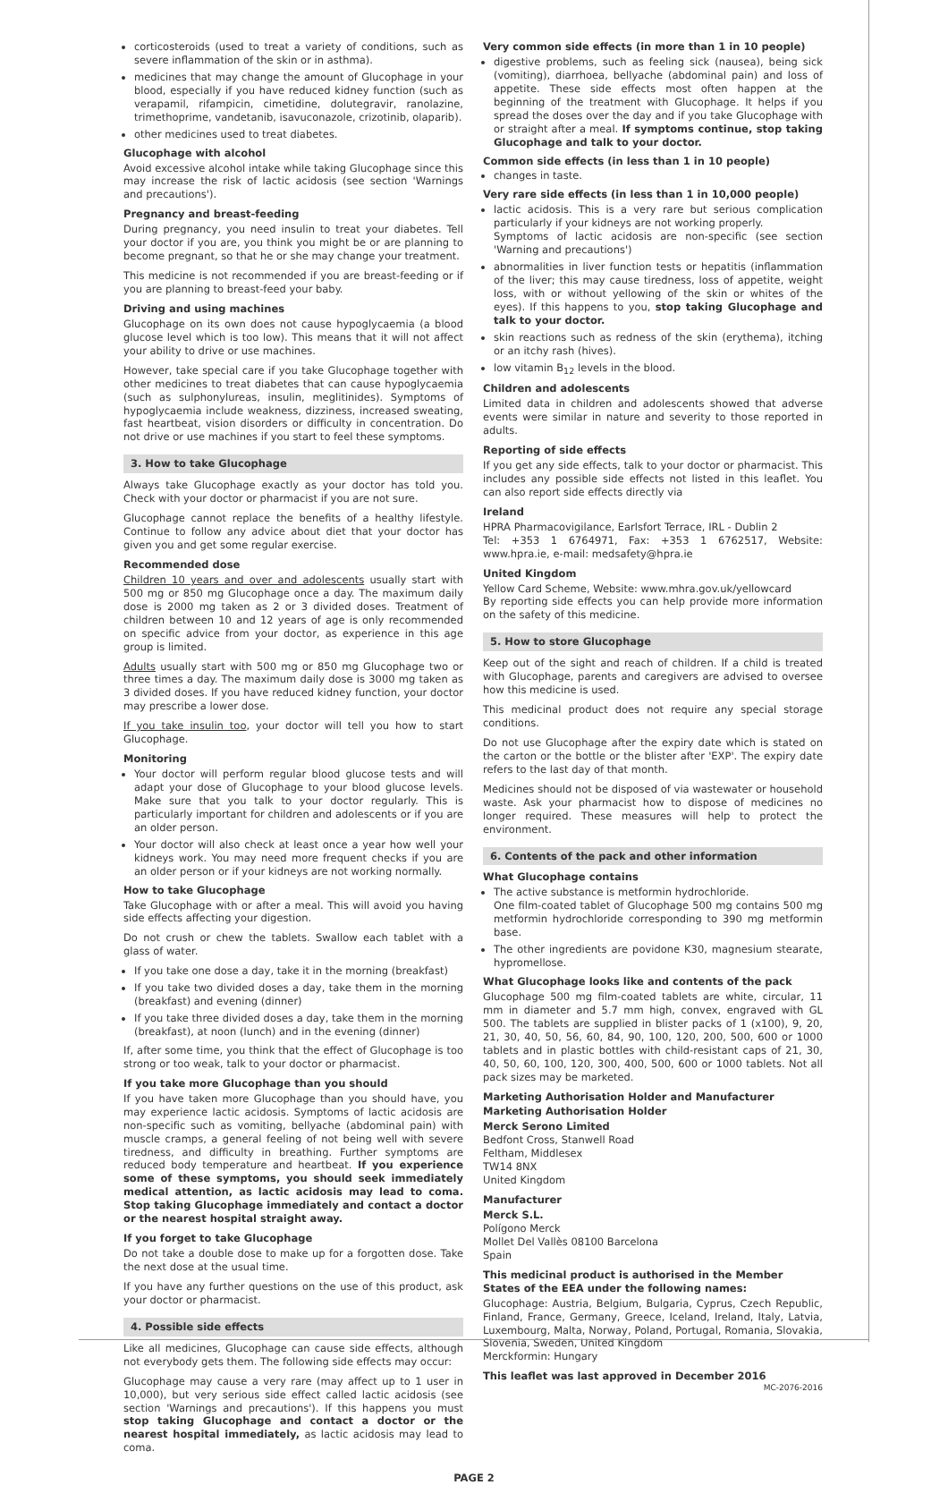corticosteroids (used to treat a variety of conditions, such as severe inflammation of the skin or in asthma).
medicines that may change the amount of Glucophage in your blood, especially if you have reduced kidney function (such as verapamil, rifampicin, cimetidine, dolutegravir, ranolazine, trimethoprime, vandetanib, isavuconazole, crizotinib, olaparib).
other medicines used to treat diabetes.
Glucophage with alcohol
Avoid excessive alcohol intake while taking Glucophage since this may increase the risk of lactic acidosis (see section 'Warnings and precautions').
Pregnancy and breast-feeding
During pregnancy, you need insulin to treat your diabetes. Tell your doctor if you are, you think you might be or are planning to become pregnant, so that he or she may change your treatment.
This medicine is not recommended if you are breast-feeding or if you are planning to breast-feed your baby.
Driving and using machines
Glucophage on its own does not cause hypoglycaemia (a blood glucose level which is too low). This means that it will not affect your ability to drive or use machines.
However, take special care if you take Glucophage together with other medicines to treat diabetes that can cause hypoglycaemia (such as sulphonylureas, insulin, meglitinides). Symptoms of hypoglycaemia include weakness, dizziness, increased sweating, fast heartbeat, vision disorders or difficulty in concentration. Do not drive or use machines if you start to feel these symptoms.
3. How to take Glucophage
Always take Glucophage exactly as your doctor has told you. Check with your doctor or pharmacist if you are not sure.
Glucophage cannot replace the benefits of a healthy lifestyle. Continue to follow any advice about diet that your doctor has given you and get some regular exercise.
Recommended dose
Children 10 years and over and adolescents usually start with 500 mg or 850 mg Glucophage once a day. The maximum daily dose is 2000 mg taken as 2 or 3 divided doses. Treatment of children between 10 and 12 years of age is only recommended on specific advice from your doctor, as experience in this age group is limited.
Adults usually start with 500 mg or 850 mg Glucophage two or three times a day. The maximum daily dose is 3000 mg taken as 3 divided doses. If you have reduced kidney function, your doctor may prescribe a lower dose.
If you take insulin too, your doctor will tell you how to start Glucophage.
Monitoring
Your doctor will perform regular blood glucose tests and will adapt your dose of Glucophage to your blood glucose levels. Make sure that you talk to your doctor regularly. This is particularly important for children and adolescents or if you are an older person.
Your doctor will also check at least once a year how well your kidneys work. You may need more frequent checks if you are an older person or if your kidneys are not working normally.
How to take Glucophage
Take Glucophage with or after a meal. This will avoid you having side effects affecting your digestion.
Do not crush or chew the tablets. Swallow each tablet with a glass of water.
If you take one dose a day, take it in the morning (breakfast)
If you take two divided doses a day, take them in the morning (breakfast) and evening (dinner)
If you take three divided doses a day, take them in the morning (breakfast), at noon (lunch) and in the evening (dinner)
If, after some time, you think that the effect of Glucophage is too strong or too weak, talk to your doctor or pharmacist.
If you take more Glucophage than you should
If you have taken more Glucophage than you should have, you may experience lactic acidosis. Symptoms of lactic acidosis are non-specific such as vomiting, bellyache (abdominal pain) with muscle cramps, a general feeling of not being well with severe tiredness, and difficulty in breathing. Further symptoms are reduced body temperature and heartbeat. If you experience some of these symptoms, you should seek immediately medical attention, as lactic acidosis may lead to coma. Stop taking Glucophage immediately and contact a doctor or the nearest hospital straight away.
If you forget to take Glucophage
Do not take a double dose to make up for a forgotten dose. Take the next dose at the usual time.
If you have any further questions on the use of this product, ask your doctor or pharmacist.
4. Possible side effects
Like all medicines, Glucophage can cause side effects, although not everybody gets them. The following side effects may occur:
Glucophage may cause a very rare (may affect up to 1 user in 10,000), but very serious side effect called lactic acidosis (see section 'Warnings and precautions'). If this happens you must stop taking Glucophage and contact a doctor or the nearest hospital immediately, as lactic acidosis may lead to coma.
Very common side effects (in more than 1 in 10 people)
digestive problems, such as feeling sick (nausea), being sick (vomiting), diarrhoea, bellyache (abdominal pain) and loss of appetite. These side effects most often happen at the beginning of the treatment with Glucophage. It helps if you spread the doses over the day and if you take Glucophage with or straight after a meal. If symptoms continue, stop taking Glucophage and talk to your doctor.
Common side effects (in less than 1 in 10 people)
changes in taste.
Very rare side effects (in less than 1 in 10,000 people)
lactic acidosis. This is a very rare but serious complication particularly if your kidneys are not working properly.
Symptoms of lactic acidosis are non-specific (see section 'Warning and precautions')
abnormalities in liver function tests or hepatitis (inflammation of the liver; this may cause tiredness, loss of appetite, weight loss, with or without yellowing of the skin or whites of the eyes). If this happens to you, stop taking Glucophage and talk to your doctor.
skin reactions such as redness of the skin (erythema), itching or an itchy rash (hives).
low vitamin B<sub>12</sub> levels in the blood.
Children and adolescents
Limited data in children and adolescents showed that adverse events were similar in nature and severity to those reported in adults.
Reporting of side effects
If you get any side effects, talk to your doctor or pharmacist. This includes any possible side effects not listed in this leaflet. You can also report side effects directly via
Ireland
HPRA Pharmacovigilance, Earlsfort Terrace, IRL - Dublin 2
Tel: +353 1 6764971, Fax: +353 1 6762517, Website: www.hpra.ie, e-mail: medsafety@hpra.ie
United Kingdom
Yellow Card Scheme, Website: www.mhra.gov.uk/yellowcard
By reporting side effects you can help provide more information on the safety of this medicine.
5. How to store Glucophage
Keep out of the sight and reach of children. If a child is treated with Glucophage, parents and caregivers are advised to oversee how this medicine is used.
This medicinal product does not require any special storage conditions.
Do not use Glucophage after the expiry date which is stated on the carton or the bottle or the blister after 'EXP'. The expiry date refers to the last day of that month.
Medicines should not be disposed of via wastewater or household waste. Ask your pharmacist how to dispose of medicines no longer required. These measures will help to protect the environment.
6. Contents of the pack and other information
What Glucophage contains
The active substance is metformin hydrochloride.
One film-coated tablet of Glucophage 500 mg contains 500 mg metformin hydrochloride corresponding to 390 mg metformin base.
The other ingredients are povidone K30, magnesium stearate, hypromellose.
What Glucophage looks like and contents of the pack
Glucophage 500 mg film-coated tablets are white, circular, 11 mm in diameter and 5.7 mm high, convex, engraved with GL 500. The tablets are supplied in blister packs of 1 (x100), 9, 20, 21, 30, 40, 50, 56, 60, 84, 90, 100, 120, 200, 500, 600 or 1000 tablets and in plastic bottles with child-resistant caps of 21, 30, 40, 50, 60, 100, 120, 300, 400, 500, 600 or 1000 tablets. Not all pack sizes may be marketed.
Marketing Authorisation Holder and Manufacturer
Marketing Authorisation Holder
Merck Serono Limited
Bedfont Cross, Stanwell Road
Feltham, Middlesex
TW14 8NX
United Kingdom
Manufacturer
Merck S.L.
Polígono Merck
Mollet Del Vallès 08100 Barcelona
Spain
This medicinal product is authorised in the Member States of the EEA under the following names:
Glucophage: Austria, Belgium, Bulgaria, Cyprus, Czech Republic, Finland, France, Germany, Greece, Iceland, Ireland, Italy, Latvia, Luxembourg, Malta, Norway, Poland, Portugal, Romania, Slovakia, Slovenia, Sweden, United Kingdom
Merckformin: Hungary
This leaflet was last approved in December 2016 MC-2076-2016
PAGE 2